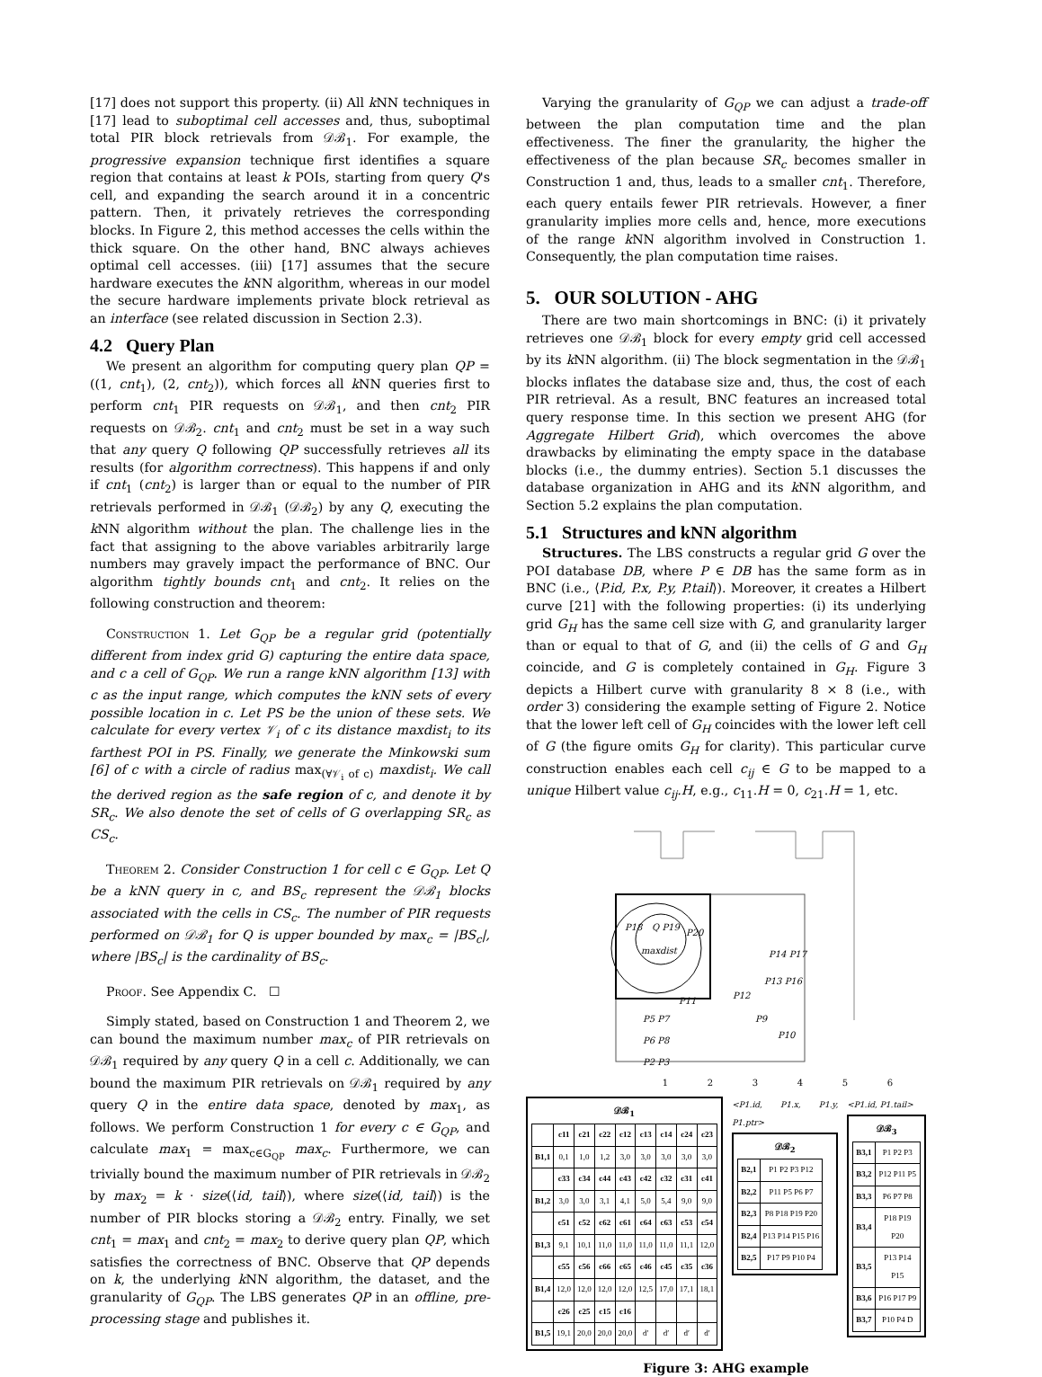[17] does not support this property. (ii) All k NN techniques in [17] lead to suboptimal cell accesses and, thus, suboptimal total PIR block retrievals from 𝒟ℬ<sub>1</sub>. For example, the progressive expansion technique first identifies a square region that contains at least k POIs, starting from query Q's cell, and expanding the search around it in a concentric pattern. Then, it privately retrieves the corresponding blocks. In Figure 2, this method accesses the cells within the thick square. On the other hand, BNC always achieves optimal cell accesses. (iii) [17] assumes that the secure hardware executes the k NN algorithm, whereas in our model the secure hardware implements private block retrieval as an interface (see related discussion in Section 2.3).
4.2 Query Plan
We present an algorithm for computing query plan QP = ((1, cnt<sub>1</sub>), (2, cnt<sub>2</sub>)), which forces all k NN queries first to perform cnt<sub>1</sub> PIR requests on 𝒟ℬ<sub>1</sub>, and then cnt<sub>2</sub> PIR requests on 𝒟ℬ<sub>2</sub>. cnt<sub>1</sub> and cnt<sub>2</sub> must be set in a way such that any query Q following QP successfully retrieves all its results (for algorithm correctness). This happens if and only if cnt<sub>1</sub> (cnt<sub>2</sub>) is larger than or equal to the number of PIR retrievals performed in 𝒟ℬ<sub>1</sub> (𝒟ℬ<sub>2</sub>) by any Q, executing the k NN algorithm without the plan. The challenge lies in the fact that assigning to the above variables arbitrarily large numbers may gravely impact the performance of BNC. Our algorithm tightly bounds cnt<sub>1</sub> and cnt<sub>2</sub>. It relies on the following construction and theorem:
Construction 1. Let G<sub>QP</sub> be a regular grid (potentially different from index grid G) capturing the entire data space, and c a cell of G<sub>QP</sub>. We run a range kNN algorithm [13] with c as the input range, which computes the kNN sets of every possible location in c. Let PS be the union of these sets. We calculate for every vertex 𝒱<sub>i</sub> of c its distance maxdist<sub>i</sub> to its farthest POI in PS. Finally, we generate the Minkowski sum [6] of c with a circle of radius max<sub>(∀𝒱<sub>i</sub> of c)</sub> maxdist<sub>i</sub>. We call the derived region as the safe region of c, and denote it by SR<sub>c</sub>. We also denote the set of cells of G overlapping SR<sub>c</sub> as CS<sub>c</sub>.
Theorem 2. Consider Construction 1 for cell c ∈ G<sub>QP</sub>. Let Q be a kNN query in c, and BS<sub>c</sub> represent the 𝒟ℬ<sub>1</sub> blocks associated with the cells in CS<sub>c</sub>. The number of PIR requests performed on 𝒟ℬ<sub>1</sub> for Q is upper bounded by max<sub>c</sub> = |BS<sub>c</sub>|, where |BS<sub>c</sub>| is the cardinality of BS<sub>c</sub>.
Proof. See Appendix C. ☐
Simply stated, based on Construction 1 and Theorem 2, we can bound the maximum number max<sub>c</sub> of PIR retrievals on 𝒟ℬ<sub>1</sub> required by any query Q in a cell c. Additionally, we can bound the maximum PIR retrievals on 𝒟ℬ<sub>1</sub> required by any query Q in the entire data space, denoted by max<sub>1</sub>, as follows. We perform Construction 1 for every c ∈ G<sub>QP</sub>, and calculate max<sub>1</sub> = max<sub>c∈G<sub>QP</sub></sub> max<sub>c</sub>. Furthermore, we can trivially bound the maximum number of PIR retrievals in 𝒟ℬ<sub>2</sub> by max<sub>2</sub> = k · size(⟨id, tail⟩), where size(⟨id, tail⟩) is the number of PIR blocks storing a 𝒟ℬ<sub>2</sub> entry. Finally, we set cnt<sub>1</sub> = max<sub>1</sub> and cnt<sub>2</sub> = max<sub>2</sub> to derive query plan QP, which satisfies the correctness of BNC. Observe that QP depends on k, the underlying k NN algorithm, the dataset, and the granularity of G<sub>QP</sub>. The LBS generates QP in an offline, pre-processing stage and publishes it.
Varying the granularity of G<sub>QP</sub> we can adjust a trade-off between the plan computation time and the plan effectiveness. The finer the granularity, the higher the effectiveness of the plan because SR<sub>c</sub> becomes smaller in Construction 1 and, thus, leads to a smaller cnt<sub>1</sub>. Therefore, each query entails fewer PIR retrievals. However, a finer granularity implies more cells and, hence, more executions of the range k NN algorithm involved in Construction 1. Consequently, the plan computation time raises.
5. OUR SOLUTION - AHG
There are two main shortcomings in BNC: (i) it privately retrieves one 𝒟ℬ<sub>1</sub> block for every empty grid cell accessed by its k NN algorithm. (ii) The block segmentation in the 𝒟ℬ<sub>1</sub> blocks inflates the database size and, thus, the cost of each PIR retrieval. As a result, BNC features an increased total query response time. In this section we present AHG (for Aggregate Hilbert Grid), which overcomes the above drawbacks by eliminating the empty space in the database blocks (i.e., the dummy entries). Section 5.1 discusses the database organization in AHG and its k NN algorithm, and Section 5.2 explains the plan computation.
5.1 Structures and kNN algorithm
Structures. The LBS constructs a regular grid G over the POI database DB, where P ∈ DB has the same form as in BNC (i.e., ⟨P.id, P.x, P.y, P.tail⟩). Moreover, it creates a Hilbert curve [21] with the following properties: (i) its underlying grid G<sub>H</sub> has the same cell size with G, and granularity larger than or equal to that of G, and (ii) the cells of G and G<sub>H</sub> coincide, and G is completely contained in G<sub>H</sub>. Figure 3 depicts a Hilbert curve with granularity 8 × 8 (i.e., with order 3) considering the example setting of Figure 2. Notice that the lower left cell of G<sub>H</sub> coincides with the lower left cell of G (the figure omits G<sub>H</sub> for clarity). This particular curve construction enables each cell c<sub>ij</sub> ∈ G to be mapped to a unique Hilbert value c<sub>ij</sub>.H, e.g., c<sub>11</sub>.H = 0, c<sub>21</sub>.H = 1, etc.
P18
Q P19
P20
maxdist
P11
P12
P14 P17
P13 P16
P5 P7
P9
P6 P8
P10
P2 P3
1 2 3 4 5 6
𝒟ℬ<sub>1</sub>
| | c11 | c21 | c22 | c12 | c13 | c14 | c24 | c23 |
| --- | --- | --- | --- | --- | --- | --- | --- | --- |
| B1,1 | 0,1 | 1,0 | 1,2 | 3,0 | 3,0 | 3,0 | 3,0 | 3,0 |
| | c33 | c34 | c44 | c43 | c42 | c32 | c31 | c41 |
| B1,2 | 3,0 | 3,0 | 3,1 | 4,1 | 5,0 | 5,4 | 9,0 | 9,0 |
| | c51 | c52 | c62 | c61 | c64 | c63 | c53 | c54 |
| B1,3 | 9,1 | 10,1 | 11,0 | 11,0 | 11,0 | 11,0 | 11,1 | 12,0 |
| | c55 | c56 | c66 | c65 | c46 | c45 | c35 | c36 |
| B1,4 | 12,0 | 12,0 | 12,0 | 12,0 | 12,5 | 17,0 | 17,1 | 18,1 |
| | c26 | c25 | c15 | c16 | | | | |
| B1,5 | 19,1 | 20,0 | 20,0 | 20,0 | d′ | d′ | d′ | d′ |
<P1.id, P1.x, P1.y, P1.ptr>
𝒟ℬ<sub>2</sub>
| B2,1 | P1 P2 P3 P12 |
| B2,2 | P11 P5 P6 P7 |
| B2,3 | P8 P18 P19 P20 |
| B2,4 | P13 P14 P15 P16 |
| B2,5 | P17 P9 P10 P4 |
<P1.id, P1.tail>
𝒟ℬ<sub>3</sub>
| B3,1 | P1 P2 P3 |
| B3,2 | P12 P11 P5 |
| B3,3 | P6 P7 P8 |
| B3,4 | P18 P19 P20 |
| B3,5 | P13 P14 P15 |
| B3,6 | P16 P17 P9 |
| B3,7 | P10 P4 D |
Figure 3: AHG example